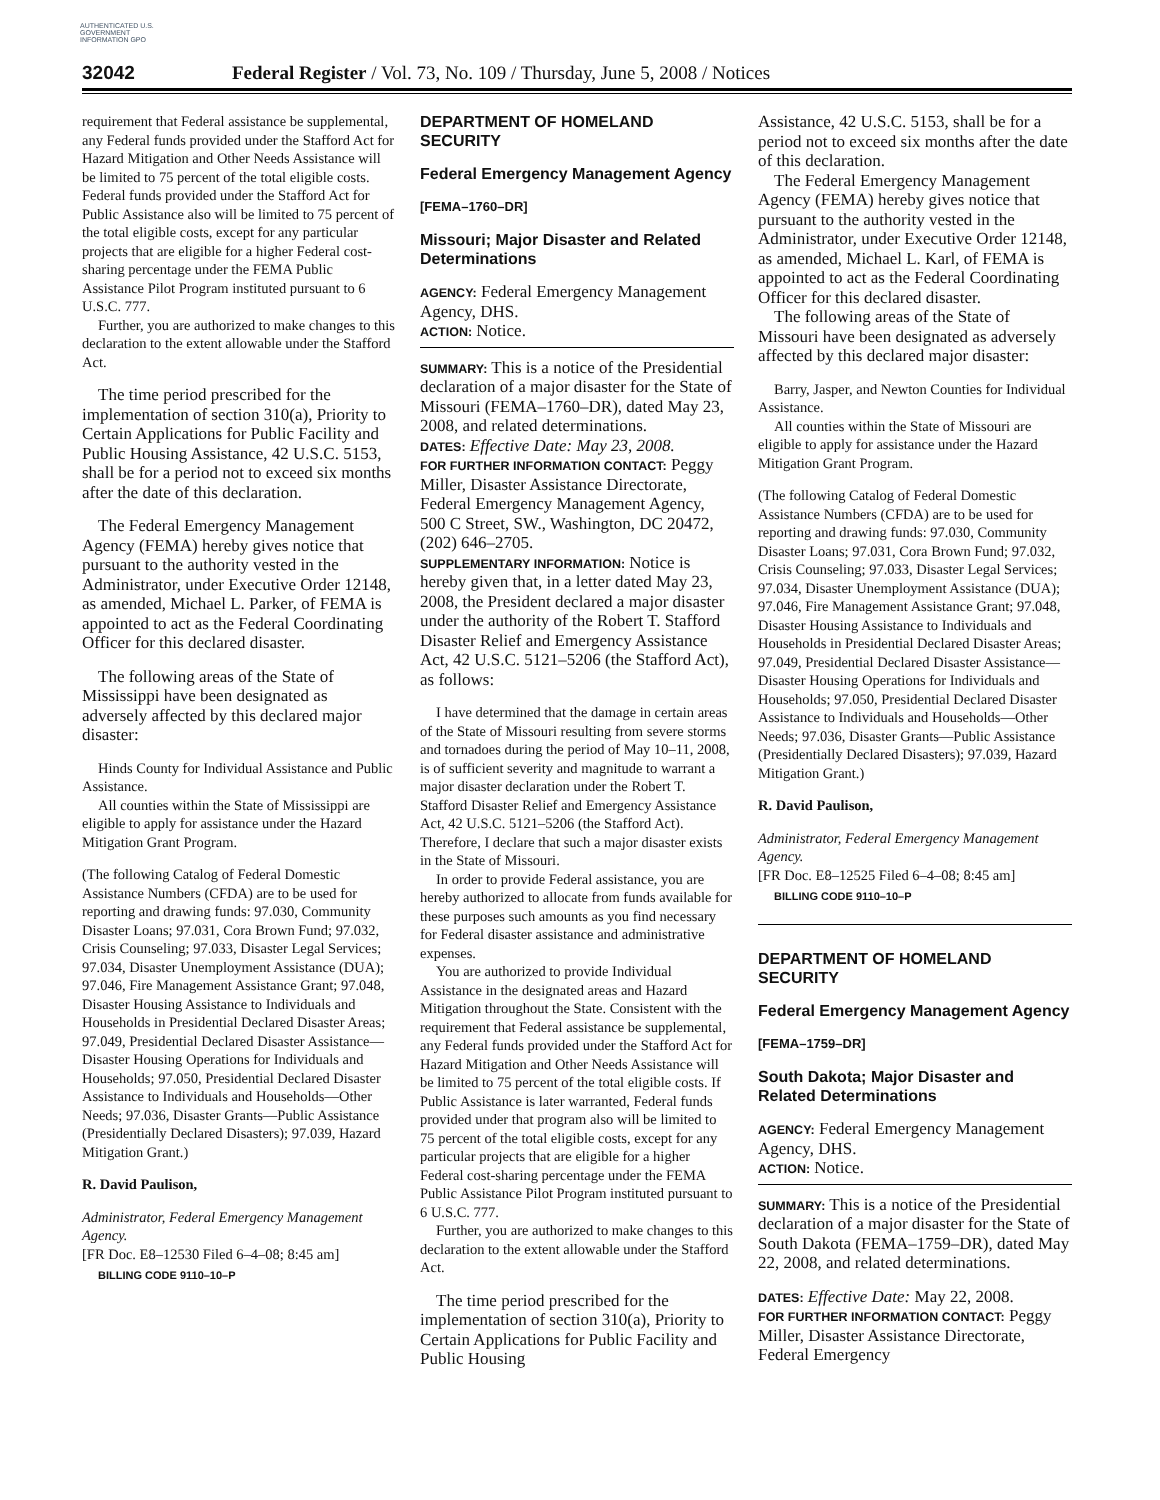AUTHENTICATED U.S. GOVERNMENT INFORMATION GPO
32042 Federal Register / Vol. 73, No. 109 / Thursday, June 5, 2008 / Notices
requirement that Federal assistance be supplemental, any Federal funds provided under the Stafford Act for Hazard Mitigation and Other Needs Assistance will be limited to 75 percent of the total eligible costs. Federal funds provided under the Stafford Act for Public Assistance also will be limited to 75 percent of the total eligible costs, except for any particular projects that are eligible for a higher Federal cost-sharing percentage under the FEMA Public Assistance Pilot Program instituted pursuant to 6 U.S.C. 777.
Further, you are authorized to make changes to this declaration to the extent allowable under the Stafford Act.
The time period prescribed for the implementation of section 310(a), Priority to Certain Applications for Public Facility and Public Housing Assistance, 42 U.S.C. 5153, shall be for a period not to exceed six months after the date of this declaration.
The Federal Emergency Management Agency (FEMA) hereby gives notice that pursuant to the authority vested in the Administrator, under Executive Order 12148, as amended, Michael L. Parker, of FEMA is appointed to act as the Federal Coordinating Officer for this declared disaster.
The following areas of the State of Mississippi have been designated as adversely affected by this declared major disaster:
Hinds County for Individual Assistance and Public Assistance.
All counties within the State of Mississippi are eligible to apply for assistance under the Hazard Mitigation Grant Program.
(The following Catalog of Federal Domestic Assistance Numbers (CFDA) are to be used for reporting and drawing funds: 97.030, Community Disaster Loans; 97.031, Cora Brown Fund; 97.032, Crisis Counseling; 97.033, Disaster Legal Services; 97.034, Disaster Unemployment Assistance (DUA); 97.046, Fire Management Assistance Grant; 97.048, Disaster Housing Assistance to Individuals and Households in Presidential Declared Disaster Areas; 97.049, Presidential Declared Disaster Assistance—Disaster Housing Operations for Individuals and Households; 97.050, Presidential Declared Disaster Assistance to Individuals and Households—Other Needs; 97.036, Disaster Grants—Public Assistance (Presidentially Declared Disasters); 97.039, Hazard Mitigation Grant.)
R. David Paulison,
Administrator, Federal Emergency Management Agency.
[FR Doc. E8–12530 Filed 6–4–08; 8:45 am]
BILLING CODE 9110–10–P
DEPARTMENT OF HOMELAND SECURITY
Federal Emergency Management Agency
[FEMA–1760–DR]
Missouri; Major Disaster and Related Determinations
AGENCY: Federal Emergency Management Agency, DHS.
ACTION: Notice.
SUMMARY: This is a notice of the Presidential declaration of a major disaster for the State of Missouri (FEMA–1760–DR), dated May 23, 2008, and related determinations.
DATES: Effective Date: May 23, 2008.
FOR FURTHER INFORMATION CONTACT: Peggy Miller, Disaster Assistance Directorate, Federal Emergency Management Agency, 500 C Street, SW., Washington, DC 20472, (202) 646–2705.
SUPPLEMENTARY INFORMATION: Notice is hereby given that, in a letter dated May 23, 2008, the President declared a major disaster under the authority of the Robert T. Stafford Disaster Relief and Emergency Assistance Act, 42 U.S.C. 5121–5206 (the Stafford Act), as follows:
I have determined that the damage in certain areas of the State of Missouri resulting from severe storms and tornadoes during the period of May 10–11, 2008, is of sufficient severity and magnitude to warrant a major disaster declaration under the Robert T. Stafford Disaster Relief and Emergency Assistance Act, 42 U.S.C. 5121–5206 (the Stafford Act). Therefore, I declare that such a major disaster exists in the State of Missouri.
In order to provide Federal assistance, you are hereby authorized to allocate from funds available for these purposes such amounts as you find necessary for Federal disaster assistance and administrative expenses.
You are authorized to provide Individual Assistance in the designated areas and Hazard Mitigation throughout the State. Consistent with the requirement that Federal assistance be supplemental, any Federal funds provided under the Stafford Act for Hazard Mitigation and Other Needs Assistance will be limited to 75 percent of the total eligible costs. If Public Assistance is later warranted, Federal funds provided under that program also will be limited to 75 percent of the total eligible costs, except for any particular projects that are eligible for a higher Federal cost-sharing percentage under the FEMA Public Assistance Pilot Program instituted pursuant to 6 U.S.C. 777.
Further, you are authorized to make changes to this declaration to the extent allowable under the Stafford Act.
The time period prescribed for the implementation of section 310(a), Priority to Certain Applications for Public Facility and Public Housing
Assistance, 42 U.S.C. 5153, shall be for a period not to exceed six months after the date of this declaration.
The Federal Emergency Management Agency (FEMA) hereby gives notice that pursuant to the authority vested in the Administrator, under Executive Order 12148, as amended, Michael L. Karl, of FEMA is appointed to act as the Federal Coordinating Officer for this declared disaster.
The following areas of the State of Missouri have been designated as adversely affected by this declared major disaster:
Barry, Jasper, and Newton Counties for Individual Assistance.
All counties within the State of Missouri are eligible to apply for assistance under the Hazard Mitigation Grant Program.
(The following Catalog of Federal Domestic Assistance Numbers (CFDA) are to be used for reporting and drawing funds: 97.030, Community Disaster Loans; 97.031, Cora Brown Fund; 97.032, Crisis Counseling; 97.033, Disaster Legal Services; 97.034, Disaster Unemployment Assistance (DUA); 97.046, Fire Management Assistance Grant; 97.048, Disaster Housing Assistance to Individuals and Households in Presidential Declared Disaster Areas; 97.049, Presidential Declared Disaster Assistance—Disaster Housing Operations for Individuals and Households; 97.050, Presidential Declared Disaster Assistance to Individuals and Households—Other Needs; 97.036, Disaster Grants—Public Assistance (Presidentially Declared Disasters); 97.039, Hazard Mitigation Grant.)
R. David Paulison,
Administrator, Federal Emergency Management Agency.
[FR Doc. E8–12525 Filed 6–4–08; 8:45 am]
BILLING CODE 9110–10–P
DEPARTMENT OF HOMELAND SECURITY
Federal Emergency Management Agency
[FEMA–1759–DR]
South Dakota; Major Disaster and Related Determinations
AGENCY: Federal Emergency Management Agency, DHS.
ACTION: Notice.
SUMMARY: This is a notice of the Presidential declaration of a major disaster for the State of South Dakota (FEMA–1759–DR), dated May 22, 2008, and related determinations.
DATES: Effective Date: May 22, 2008.
FOR FURTHER INFORMATION CONTACT: Peggy Miller, Disaster Assistance Directorate, Federal Emergency